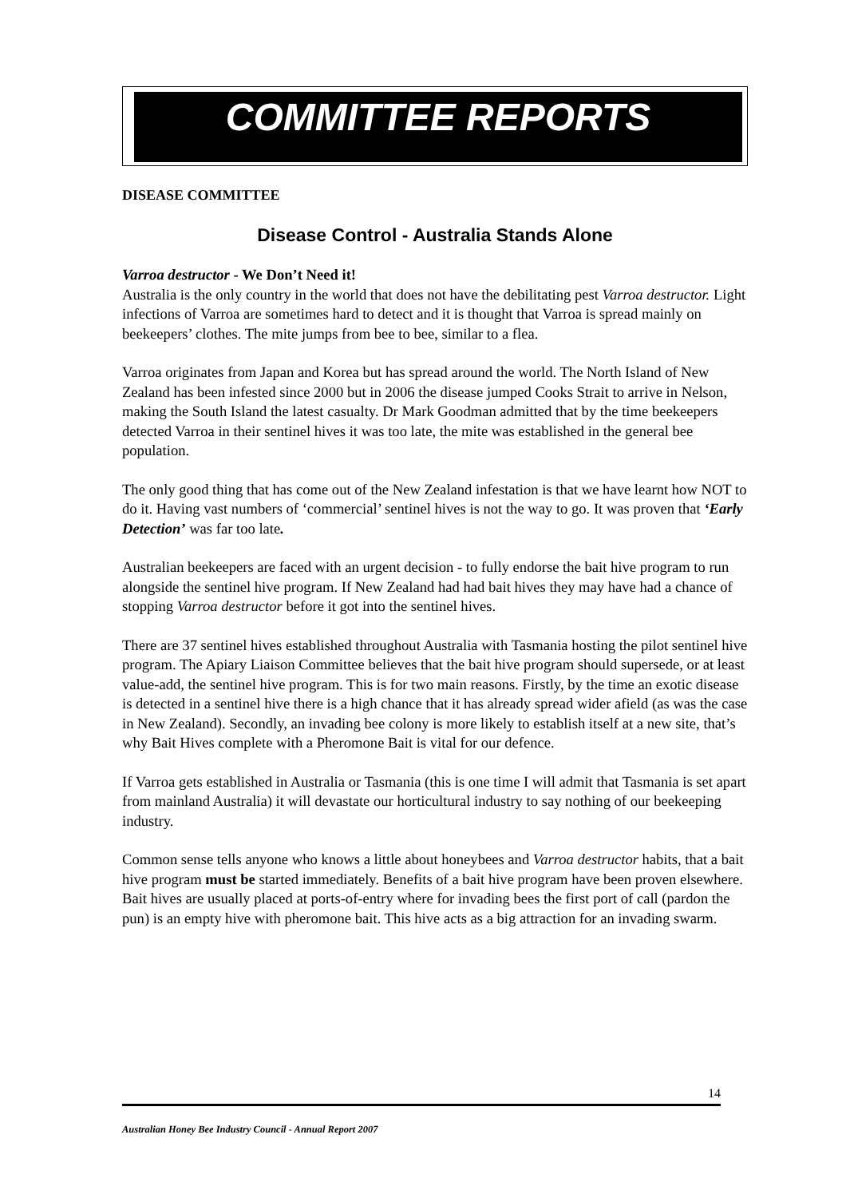COMMITTEE REPORTS
DISEASE COMMITTEE
Disease Control - Australia Stands Alone
Varroa destructor - We Don’t Need it!
Australia is the only country in the world that does not have the debilitating pest Varroa destructor. Light infections of Varroa are sometimes hard to detect and it is thought that Varroa is spread mainly on beekeepers’ clothes. The mite jumps from bee to bee, similar to a flea.
Varroa originates from Japan and Korea but has spread around the world. The North Island of New Zealand has been infested since 2000 but in 2006 the disease jumped Cooks Strait to arrive in Nelson, making the South Island the latest casualty. Dr Mark Goodman admitted that by the time beekeepers detected Varroa in their sentinel hives it was too late, the mite was established in the general bee population.
The only good thing that has come out of the New Zealand infestation is that we have learnt how NOT to do it. Having vast numbers of ‘commercial’ sentinel hives is not the way to go. It was proven that ‘Early Detection’ was far too late.
Australian beekeepers are faced with an urgent decision - to fully endorse the bait hive program to run alongside the sentinel hive program. If New Zealand had had bait hives they may have had a chance of stopping Varroa destructor before it got into the sentinel hives.
There are 37 sentinel hives established throughout Australia with Tasmania hosting the pilot sentinel hive program. The Apiary Liaison Committee believes that the bait hive program should supersede, or at least value-add, the sentinel hive program. This is for two main reasons. Firstly, by the time an exotic disease is detected in a sentinel hive there is a high chance that it has already spread wider afield (as was the case in New Zealand). Secondly, an invading bee colony is more likely to establish itself at a new site, that’s why Bait Hives complete with a Pheromone Bait is vital for our defence.
If Varroa gets established in Australia or Tasmania (this is one time I will admit that Tasmania is set apart from mainland Australia) it will devastate our horticultural industry to say nothing of our beekeeping industry.
Common sense tells anyone who knows a little about honeybees and Varroa destructor habits, that a bait hive program must be started immediately. Benefits of a bait hive program have been proven elsewhere. Bait hives are usually placed at ports-of-entry where for invading bees the first port of call (pardon the pun) is an empty hive with pheromone bait. This hive acts as a big attraction for an invading swarm.
14
Australian Honey Bee Industry Council - Annual Report 2007